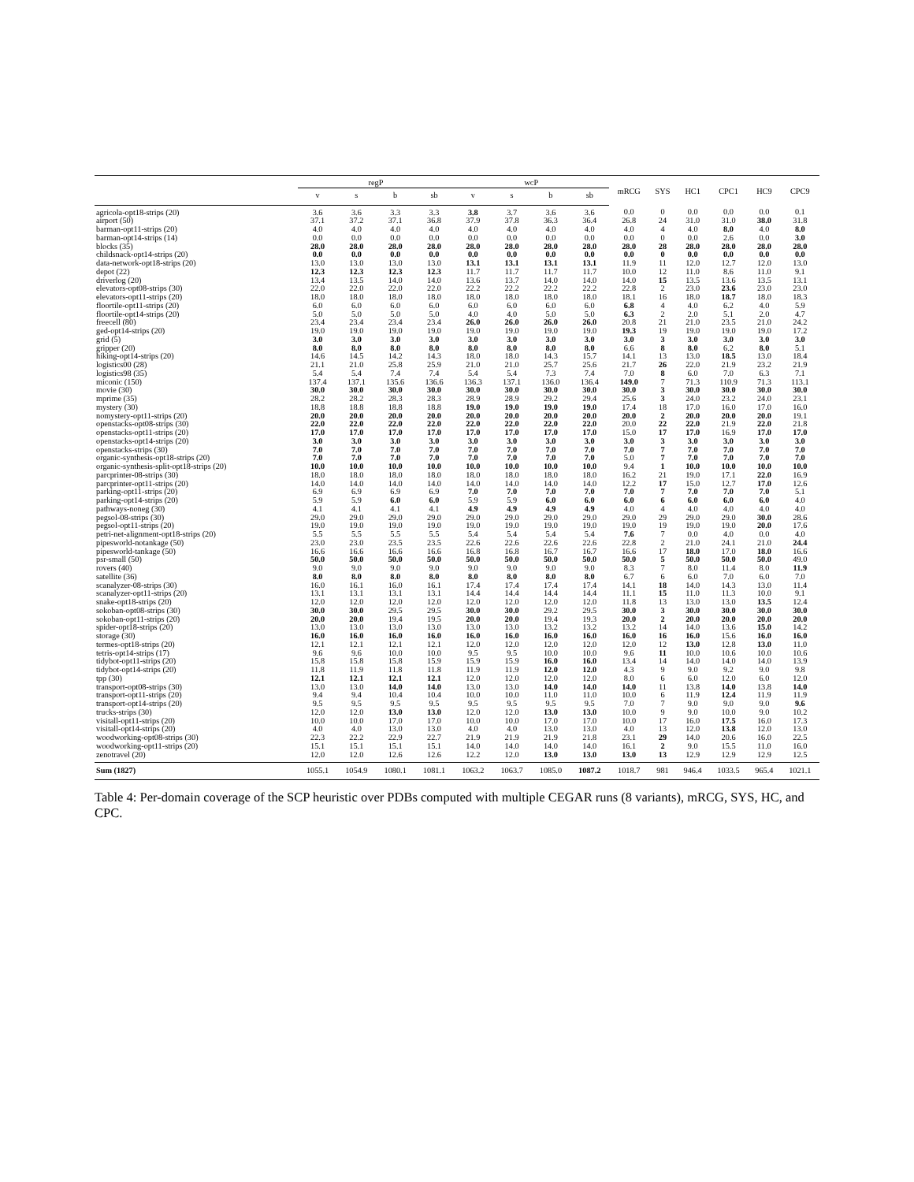| | regP | | | | wcP | | | | mRCG | SYS | HC1 | CPC1 | HC9 | CPC9 |
| --- | --- | --- | --- | --- | --- | --- | --- | --- | --- | --- | --- | --- | --- | --- |
| | v | s | b | sb | v | s | b | sb | | | | | | |
| agricola-opt18-strips (20) | 3.6 | 3.6 | 3.3 | 3.3 | 3.8 | 3.7 | 3.6 | 3.6 | 0.0 | 0 | 0.0 | 0.0 | 0.0 | 0.1 |
| airport (50) | 37.1 | 37.2 | 37.1 | 36.8 | 37.9 | 37.8 | 36.3 | 36.4 | 26.8 | 24 | 31.0 | 31.0 | 38.0 | 31.8 |
| barman-opt11-strips (20) | 4.0 | 4.0 | 4.0 | 4.0 | 4.0 | 4.0 | 4.0 | 4.0 | 4.0 | 4 | 4.0 | 8.0 | 4.0 | 8.0 |
| barman-opt14-strips (14) | 0.0 | 0.0 | 0.0 | 0.0 | 0.0 | 0.0 | 0.0 | 0.0 | 0.0 | 0 | 0.0 | 2.6 | 0.0 | 3.0 |
| blocks (35) | 28.0 | 28.0 | 28.0 | 28.0 | 28.0 | 28.0 | 28.0 | 28.0 | 28.0 | 28 | 28.0 | 28.0 | 28.0 | 28.0 |
| childsnack-opt14-strips (20) | 0.0 | 0.0 | 0.0 | 0.0 | 0.0 | 0.0 | 0.0 | 0.0 | 0.0 | 0 | 0.0 | 0.0 | 0.0 | 0.0 |
| data-network-opt18-strips (20) | 13.0 | 13.0 | 13.0 | 13.0 | 13.1 | 13.1 | 13.1 | 13.1 | 11.9 | 11 | 12.0 | 12.7 | 12.0 | 13.0 |
| depot (22) | 12.3 | 12.3 | 12.3 | 12.3 | 11.7 | 11.7 | 11.7 | 11.7 | 10.0 | 12 | 11.0 | 8.6 | 11.0 | 9.1 |
| driverlog (20) | 13.4 | 13.5 | 14.0 | 14.0 | 13.6 | 13.7 | 14.0 | 14.0 | 14.0 | 15 | 13.5 | 13.6 | 13.5 | 13.1 |
| elevators-opt08-strips (30) | 22.0 | 22.0 | 22.0 | 22.0 | 22.2 | 22.2 | 22.2 | 22.2 | 22.8 | 2 | 23.0 | 23.6 | 23.0 | 23.0 |
| elevators-opt11-strips (20) | 18.0 | 18.0 | 18.0 | 18.0 | 18.0 | 18.0 | 18.0 | 18.0 | 18.1 | 16 | 18.0 | 18.7 | 18.0 | 18.3 |
| floortile-opt11-strips (20) | 6.0 | 6.0 | 6.0 | 6.0 | 6.0 | 6.0 | 6.0 | 6.0 | 6.8 | 4 | 4.0 | 6.2 | 4.0 | 5.9 |
| floortile-opt14-strips (20) | 5.0 | 5.0 | 5.0 | 5.0 | 4.0 | 4.0 | 5.0 | 5.0 | 6.3 | 2 | 2.0 | 5.1 | 2.0 | 4.7 |
| freecell (80) | 23.4 | 23.4 | 23.4 | 23.4 | 26.0 | 26.0 | 26.0 | 26.0 | 20.8 | 21 | 21.0 | 23.5 | 21.0 | 24.2 |
| ged-opt14-strips (20) | 19.0 | 19.0 | 19.0 | 19.0 | 19.0 | 19.0 | 19.0 | 19.0 | 19.3 | 19 | 19.0 | 19.0 | 19.0 | 17.2 |
| grid (5) | 3.0 | 3.0 | 3.0 | 3.0 | 3.0 | 3.0 | 3.0 | 3.0 | 3.0 | 3 | 3.0 | 3.0 | 3.0 | 3.0 |
| gripper (20) | 8.0 | 8.0 | 8.0 | 8.0 | 8.0 | 8.0 | 8.0 | 8.0 | 6.6 | 8 | 8.0 | 6.2 | 8.0 | 5.1 |
| hiking-opt14-strips (20) | 14.6 | 14.5 | 14.2 | 14.3 | 18.0 | 18.0 | 14.3 | 15.7 | 14.1 | 13 | 13.0 | 18.5 | 13.0 | 18.4 |
| logistics00 (28) | 21.1 | 21.0 | 25.8 | 25.9 | 21.0 | 21.0 | 25.7 | 25.6 | 21.7 | 26 | 22.0 | 21.9 | 23.2 | 21.9 |
| logistics98 (35) | 5.4 | 5.4 | 7.4 | 7.4 | 5.4 | 5.4 | 7.3 | 7.4 | 7.0 | 8 | 6.0 | 7.0 | 6.3 | 7.1 |
| miconic (150) | 137.4 | 137.1 | 135.6 | 136.6 | 136.3 | 137.1 | 136.0 | 136.4 | 149.0 | 7 | 71.3 | 110.9 | 71.3 | 113.1 |
| movie (30) | 30.0 | 30.0 | 30.0 | 30.0 | 30.0 | 30.0 | 30.0 | 30.0 | 30.0 | 3 | 30.0 | 30.0 | 30.0 | 30.0 |
| mprime (35) | 28.2 | 28.2 | 28.3 | 28.3 | 28.9 | 28.9 | 29.2 | 29.4 | 25.6 | 3 | 24.0 | 23.2 | 24.0 | 23.1 |
| mystery (30) | 18.8 | 18.8 | 18.8 | 18.8 | 19.0 | 19.0 | 19.0 | 19.0 | 17.4 | 18 | 17.0 | 16.0 | 17.0 | 16.0 |
| nomystery-opt11-strips (20) | 20.0 | 20.0 | 20.0 | 20.0 | 20.0 | 20.0 | 20.0 | 20.0 | 20.0 | 2 | 20.0 | 20.0 | 20.0 | 19.1 |
| openstacks-opt08-strips (30) | 22.0 | 22.0 | 22.0 | 22.0 | 22.0 | 22.0 | 22.0 | 22.0 | 20.0 | 22 | 22.0 | 21.9 | 22.0 | 21.8 |
| openstacks-opt11-strips (20) | 17.0 | 17.0 | 17.0 | 17.0 | 17.0 | 17.0 | 17.0 | 17.0 | 15.0 | 17 | 17.0 | 16.9 | 17.0 | 17.0 |
| openstacks-opt14-strips (20) | 3.0 | 3.0 | 3.0 | 3.0 | 3.0 | 3.0 | 3.0 | 3.0 | 3.0 | 3 | 3.0 | 3.0 | 3.0 | 3.0 |
| openstacks-strips (30) | 7.0 | 7.0 | 7.0 | 7.0 | 7.0 | 7.0 | 7.0 | 7.0 | 7.0 | 7 | 7.0 | 7.0 | 7.0 | 7.0 |
| organic-synthesis-opt18-strips (20) | 7.0 | 7.0 | 7.0 | 7.0 | 7.0 | 7.0 | 7.0 | 7.0 | 5.0 | 7 | 7.0 | 7.0 | 7.0 | 7.0 |
| organic-synthesis-split-opt18-strips (20) | 10.0 | 10.0 | 10.0 | 10.0 | 10.0 | 10.0 | 10.0 | 10.0 | 9.4 | 1 | 10.0 | 10.0 | 10.0 | 10.0 |
| parcprinter-08-strips (30) | 18.0 | 18.0 | 18.0 | 18.0 | 18.0 | 18.0 | 18.0 | 18.0 | 16.2 | 21 | 19.0 | 17.1 | 22.0 | 16.9 |
| parcprinter-opt11-strips (20) | 14.0 | 14.0 | 14.0 | 14.0 | 14.0 | 14.0 | 14.0 | 14.0 | 12.2 | 17 | 15.0 | 12.7 | 17.0 | 12.6 |
| parking-opt11-strips (20) | 6.9 | 6.9 | 6.9 | 6.9 | 7.0 | 7.0 | 7.0 | 7.0 | 7.0 | 7 | 7.0 | 7.0 | 7.0 | 5.1 |
| parking-opt14-strips (20) | 5.9 | 5.9 | 6.0 | 6.0 | 5.9 | 5.9 | 6.0 | 6.0 | 6.0 | 6 | 6.0 | 6.0 | 6.0 | 4.0 |
| pathways-noneg (30) | 4.1 | 4.1 | 4.1 | 4.1 | 4.9 | 4.9 | 4.9 | 4.9 | 4.0 | 4 | 4.0 | 4.0 | 4.0 | 4.0 |
| pegsol-08-strips (30) | 29.0 | 29.0 | 29.0 | 29.0 | 29.0 | 29.0 | 29.0 | 29.0 | 29.0 | 29 | 29.0 | 29.0 | 30.0 | 28.6 |
| pegsol-opt11-strips (20) | 19.0 | 19.0 | 19.0 | 19.0 | 19.0 | 19.0 | 19.0 | 19.0 | 19.0 | 19 | 19.0 | 19.0 | 20.0 | 17.6 |
| petri-net-alignment-opt18-strips (20) | 5.5 | 5.5 | 5.5 | 5.5 | 5.4 | 5.4 | 5.4 | 5.4 | 7.6 | 7 | 0.0 | 4.0 | 0.0 | 4.0 |
| pipesworld-notankage (50) | 23.0 | 23.0 | 23.5 | 23.5 | 22.6 | 22.6 | 22.6 | 22.6 | 22.8 | 2 | 21.0 | 24.1 | 21.0 | 24.4 |
| pipesworld-tankage (50) | 16.6 | 16.6 | 16.6 | 16.6 | 16.8 | 16.8 | 16.7 | 16.7 | 16.6 | 17 | 18.0 | 17.0 | 18.0 | 16.6 |
| psr-small (50) | 50.0 | 50.0 | 50.0 | 50.0 | 50.0 | 50.0 | 50.0 | 50.0 | 50.0 | 5 | 50.0 | 50.0 | 50.0 | 49.0 |
| rovers (40) | 9.0 | 9.0 | 9.0 | 9.0 | 9.0 | 9.0 | 9.0 | 9.0 | 8.3 | 7 | 8.0 | 11.4 | 8.0 | 11.9 |
| satellite (36) | 8.0 | 8.0 | 8.0 | 8.0 | 8.0 | 8.0 | 8.0 | 8.0 | 6.7 | 6 | 6.0 | 7.0 | 6.0 | 7.0 |
| scanalyzer-08-strips (30) | 16.0 | 16.1 | 16.0 | 16.1 | 17.4 | 17.4 | 17.4 | 17.4 | 14.1 | 18 | 14.0 | 14.3 | 13.0 | 11.4 |
| scanalyzer-opt11-strips (20) | 13.1 | 13.1 | 13.1 | 13.1 | 14.4 | 14.4 | 14.4 | 14.4 | 11.1 | 15 | 11.0 | 11.3 | 10.0 | 9.1 |
| snake-opt18-strips (20) | 12.0 | 12.0 | 12.0 | 12.0 | 12.0 | 12.0 | 12.0 | 12.0 | 11.8 | 13 | 13.0 | 13.0 | 13.5 | 12.4 |
| sokoban-opt08-strips (30) | 30.0 | 30.0 | 29.5 | 29.5 | 30.0 | 30.0 | 29.2 | 29.5 | 30.0 | 3 | 30.0 | 30.0 | 30.0 | 30.0 |
| sokoban-opt11-strips (20) | 20.0 | 20.0 | 19.4 | 19.5 | 20.0 | 20.0 | 19.4 | 19.3 | 20.0 | 2 | 20.0 | 20.0 | 20.0 | 20.0 |
| spider-opt18-strips (20) | 13.0 | 13.0 | 13.0 | 13.0 | 13.0 | 13.0 | 13.2 | 13.2 | 13.2 | 14 | 14.0 | 13.6 | 15.0 | 14.2 |
| storage (30) | 16.0 | 16.0 | 16.0 | 16.0 | 16.0 | 16.0 | 16.0 | 16.0 | 16.0 | 16 | 16.0 | 15.6 | 16.0 | 16.0 |
| termes-opt18-strips (20) | 12.1 | 12.1 | 12.1 | 12.1 | 12.0 | 12.0 | 12.0 | 12.0 | 12.0 | 12 | 13.0 | 12.8 | 13.0 | 11.0 |
| tetris-opt14-strips (17) | 9.6 | 9.6 | 10.0 | 10.0 | 9.5 | 9.5 | 10.0 | 10.0 | 9.6 | 11 | 10.0 | 10.6 | 10.0 | 10.6 |
| tidybot-opt11-strips (20) | 15.8 | 15.8 | 15.8 | 15.9 | 15.9 | 15.9 | 16.0 | 16.0 | 13.4 | 14 | 14.0 | 14.0 | 14.0 | 13.9 |
| tidybot-opt14-strips (20) | 11.8 | 11.9 | 11.8 | 11.8 | 11.9 | 11.9 | 12.0 | 12.0 | 4.3 | 9 | 9.0 | 9.2 | 9.0 | 9.8 |
| tpp (30) | 12.1 | 12.1 | 12.1 | 12.1 | 12.0 | 12.0 | 12.0 | 12.0 | 8.0 | 6 | 6.0 | 12.0 | 6.0 | 12.0 |
| transport-opt08-strips (30) | 13.0 | 13.0 | 14.0 | 14.0 | 13.0 | 13.0 | 14.0 | 14.0 | 14.0 | 11 | 13.8 | 14.0 | 13.8 | 14.0 |
| transport-opt11-strips (20) | 9.4 | 9.4 | 10.4 | 10.4 | 10.0 | 10.0 | 11.0 | 11.0 | 10.0 | 6 | 11.9 | 12.4 | 11.9 | 11.9 |
| transport-opt14-strips (20) | 9.5 | 9.5 | 9.5 | 9.5 | 9.5 | 9.5 | 9.5 | 9.5 | 7.0 | 7 | 9.0 | 9.0 | 9.0 | 9.6 |
| trucks-strips (30) | 12.0 | 12.0 | 13.0 | 13.0 | 12.0 | 12.0 | 13.0 | 13.0 | 10.0 | 9 | 9.0 | 10.0 | 9.0 | 10.2 |
| visitall-opt11-strips (20) | 10.0 | 10.0 | 17.0 | 17.0 | 10.0 | 10.0 | 17.0 | 17.0 | 10.0 | 17 | 16.0 | 17.5 | 16.0 | 17.3 |
| visitall-opt14-strips (20) | 4.0 | 4.0 | 13.0 | 13.0 | 4.0 | 4.0 | 13.0 | 13.0 | 4.0 | 13 | 12.0 | 13.8 | 12.0 | 13.0 |
| woodworking-opt08-strips (30) | 22.3 | 22.2 | 22.9 | 22.7 | 21.9 | 21.9 | 21.9 | 21.8 | 23.1 | 29 | 14.0 | 20.6 | 16.0 | 22.5 |
| woodworking-opt11-strips (20) | 15.1 | 15.1 | 15.1 | 15.1 | 14.0 | 14.0 | 14.0 | 14.0 | 16.1 | 2 | 9.0 | 15.5 | 11.0 | 16.0 |
| zenotravel (20) | 12.0 | 12.0 | 12.6 | 12.6 | 12.2 | 12.0 | 13.0 | 13.0 | 13.0 | 13 | 12.9 | 12.9 | 12.9 | 12.5 |
| Sum (1827) | 1055.1 | 1054.9 | 1080.1 | 1081.1 | 1063.2 | 1063.7 | 1085.0 | 1087.2 | 1018.7 | 981 | 946.4 | 1033.5 | 965.4 | 1021.1 |
Table 4: Per-domain coverage of the SCP heuristic over PDBs computed with multiple CEGAR runs (8 variants), mRCG, SYS, HC, and CPC.